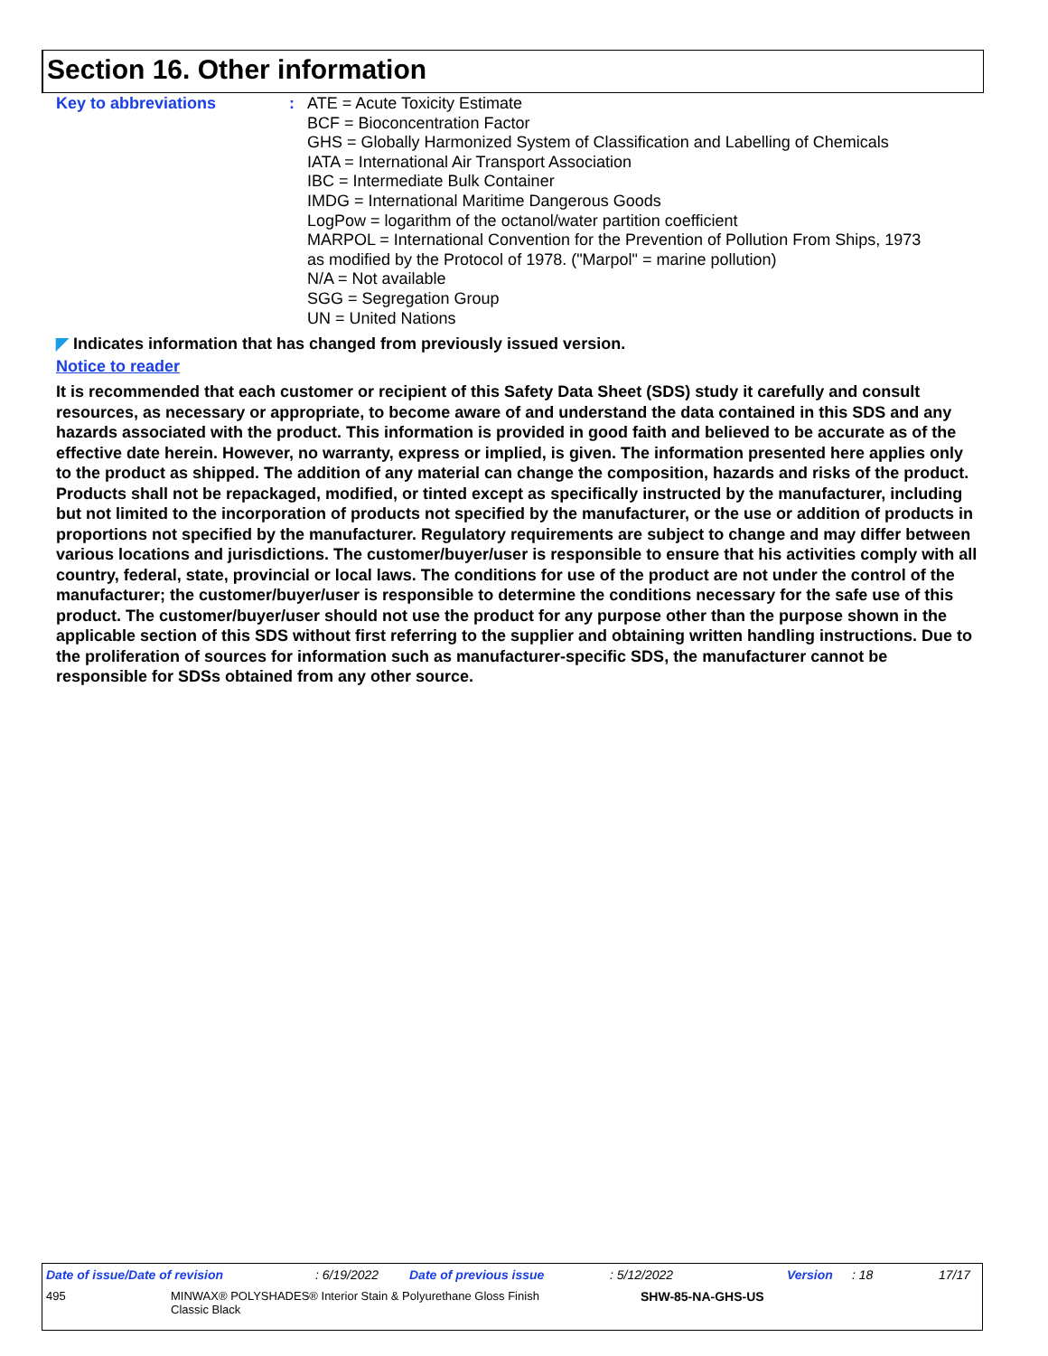Section 16. Other information
Key to abbreviations : ATE = Acute Toxicity Estimate
BCF = Bioconcentration Factor
GHS = Globally Harmonized System of Classification and Labelling of Chemicals
IATA = International Air Transport Association
IBC = Intermediate Bulk Container
IMDG = International Maritime Dangerous Goods
LogPow = logarithm of the octanol/water partition coefficient
MARPOL = International Convention for the Prevention of Pollution From Ships, 1973
as modified by the Protocol of 1978. ("Marpol" = marine pollution)
N/A = Not available
SGG = Segregation Group
UN = United Nations
◤ Indicates information that has changed from previously issued version.
Notice to reader
It is recommended that each customer or recipient of this Safety Data Sheet (SDS) study it carefully and consult resources, as necessary or appropriate, to become aware of and understand the data contained in this SDS and any hazards associated with the product. This information is provided in good faith and believed to be accurate as of the effective date herein. However, no warranty, express or implied, is given. The information presented here applies only to the product as shipped. The addition of any material can change the composition, hazards and risks of the product. Products shall not be repackaged, modified, or tinted except as specifically instructed by the manufacturer, including but not limited to the incorporation of products not specified by the manufacturer, or the use or addition of products in proportions not specified by the manufacturer. Regulatory requirements are subject to change and may differ between various locations and jurisdictions. The customer/buyer/user is responsible to ensure that his activities comply with all country, federal, state, provincial or local laws. The conditions for use of the product are not under the control of the manufacturer; the customer/buyer/user is responsible to determine the conditions necessary for the safe use of this product. The customer/buyer/user should not use the product for any purpose other than the purpose shown in the applicable section of this SDS without first referring to the supplier and obtaining written handling instructions. Due to the proliferation of sources for information such as manufacturer-specific SDS, the manufacturer cannot be responsible for SDSs obtained from any other source.
Date of issue/Date of revision: 6/19/2022 Date of previous issue: 5/12/2022 Version: 18 17/17
495 MINWAX® POLYSHADES® Interior Stain & Polyurethane Gloss Finish
Classic Black SHW-85-NA-GHS-US